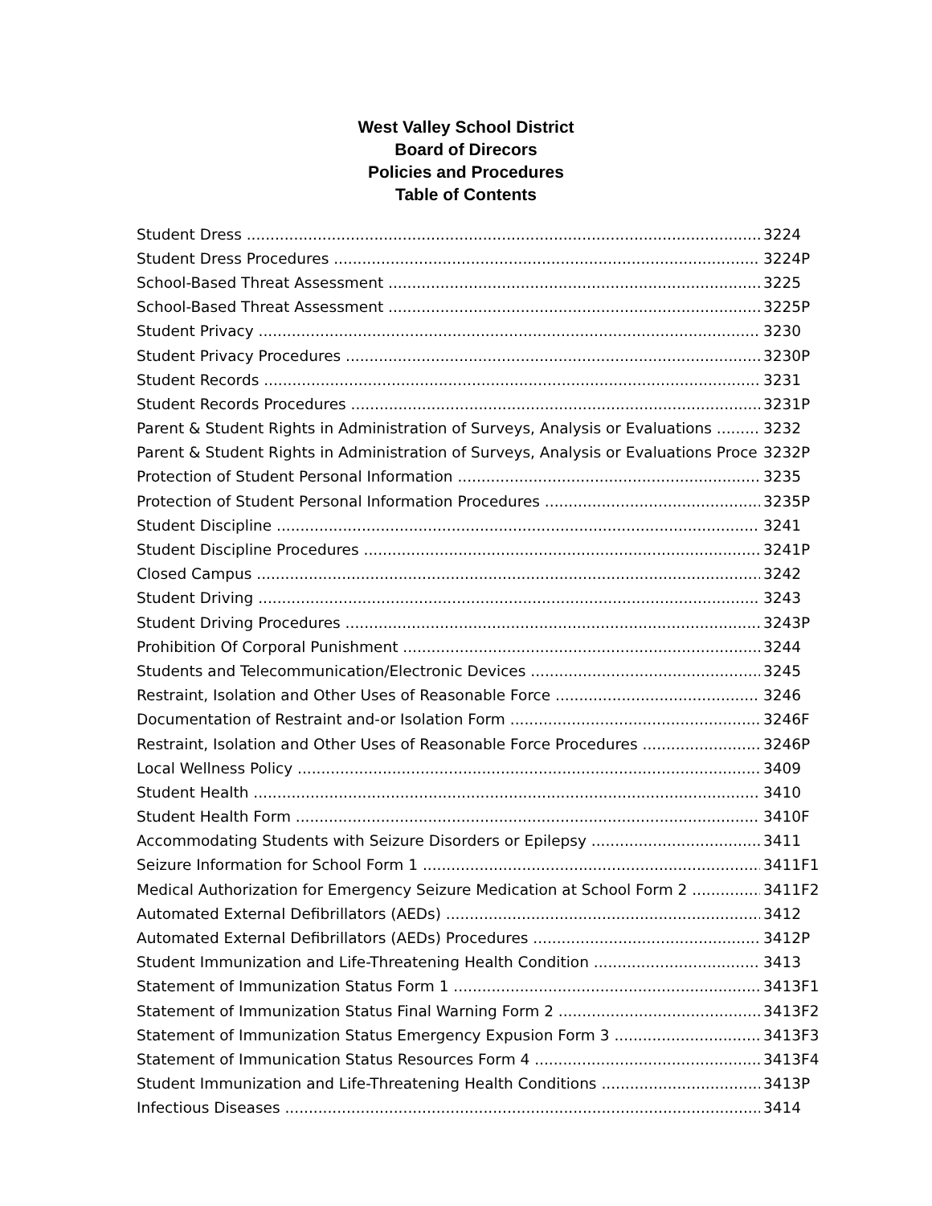West Valley School District
Board of Direcors
Policies and Procedures
Table of Contents
Student Dress 3224
Student Dress Procedures 3224P
School-Based Threat Assessment 3225
School-Based Threat Assessment 3225P
Student Privacy 3230
Student Privacy Procedures 3230P
Student Records 3231
Student Records Procedures 3231P
Parent & Student Rights in Administration of Surveys, Analysis or Evaluations 3232
Parent & Student Rights in Administration of Surveys, Analysis or Evaluations Proce 3232P
Protection of Student Personal Information 3235
Protection of Student Personal Information Procedures 3235P
Student Discipline 3241
Student Discipline Procedures 3241P
Closed Campus 3242
Student Driving 3243
Student Driving Procedures 3243P
Prohibition Of Corporal Punishment 3244
Students and Telecommunication/Electronic Devices 3245
Restraint, Isolation and Other Uses of Reasonable Force 3246
Documentation of Restraint and-or Isolation Form 3246F
Restraint, Isolation and Other Uses of Reasonable Force Procedures 3246P
Local Wellness Policy 3409
Student Health 3410
Student Health Form 3410F
Accommodating Students with Seizure Disorders or Epilepsy 3411
Seizure Information for School Form 1 3411F1
Medical Authorization for Emergency Seizure Medication at School Form 2 3411F2
Automated External Defibrillators (AEDs) 3412
Automated External Defibrillators (AEDs) Procedures 3412P
Student Immunization and Life-Threatening Health Condition 3413
Statement of Immunization Status Form 1 3413F1
Statement of Immunization Status Final Warning Form 2 3413F2
Statement of Immunization Status Emergency Expusion Form 3 3413F3
Statement of Immunication Status Resources Form 4 3413F4
Student Immunization and Life-Threatening Health Conditions 3413P
Infectious Diseases 3414